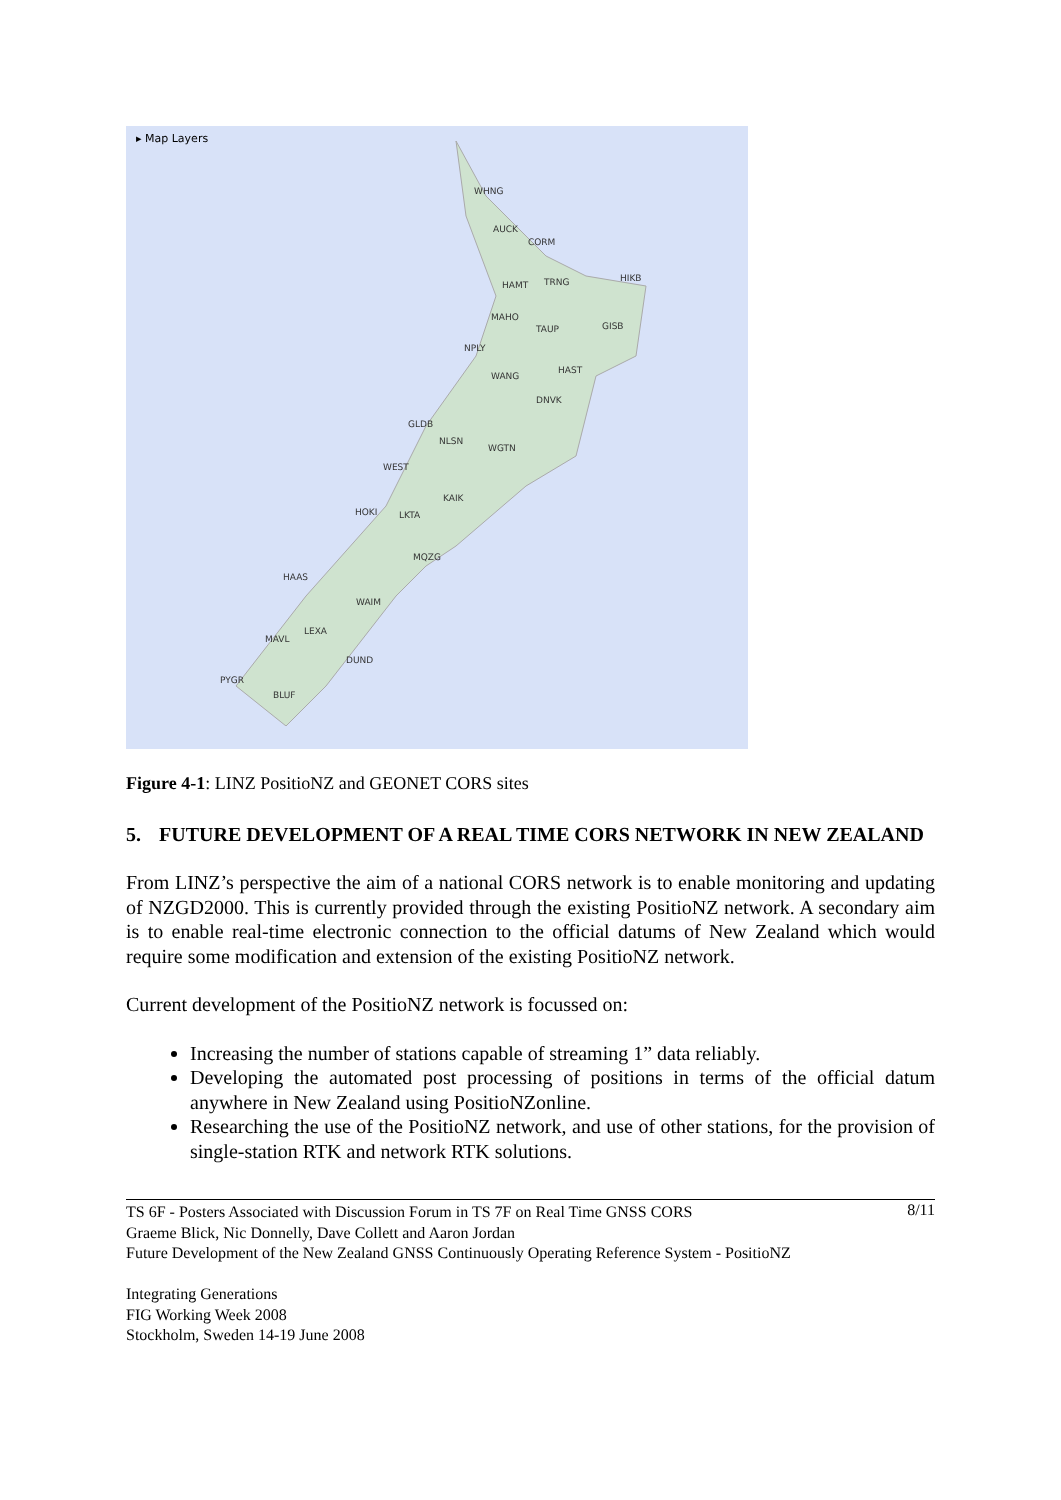▸ Map Layers
WHNG
AUCK
CORM
HAMT TRNG HIKB
MAHO
TAUP GISB
NPLY
HAST
WANG
DNVK
GLDB
NLSN
WGTN
WEST
KAIK
HOKI LKTA
MQZG
HAAS
WAIM
LEXA
MAVL
DUND
PYGR
BLUF
Figure 4-1: LINZ PositioNZ and GEONET CORS sites
5. FUTURE DEVELOPMENT OF A REAL TIME CORS NETWORK IN NEW ZEALAND
From LINZ’s perspective the aim of a national CORS network is to enable monitoring and updating of NZGD2000. This is currently provided through the existing PositioNZ network. A secondary aim is to enable real-time electronic connection to the official datums of New Zealand which would require some modification and extension of the existing PositioNZ network.
Current development of the PositioNZ network is focussed on:
Increasing the number of stations capable of streaming 1” data reliably.
Developing the automated post processing of positions in terms of the official datum anywhere in New Zealand using PositioNZonline.
Researching the use of the PositioNZ network, and use of other stations, for the provision of single-station RTK and network RTK solutions.
8/11 TS 6F - Posters Associated with Discussion Forum in TS 7F on Real Time GNSS CORS
Graeme Blick, Nic Donnelly, Dave Collett and Aaron Jordan
Future Development of the New Zealand GNSS Continuously Operating Reference System - PositioNZ
Integrating Generations
FIG Working Week 2008
Stockholm, Sweden 14-19 June 2008